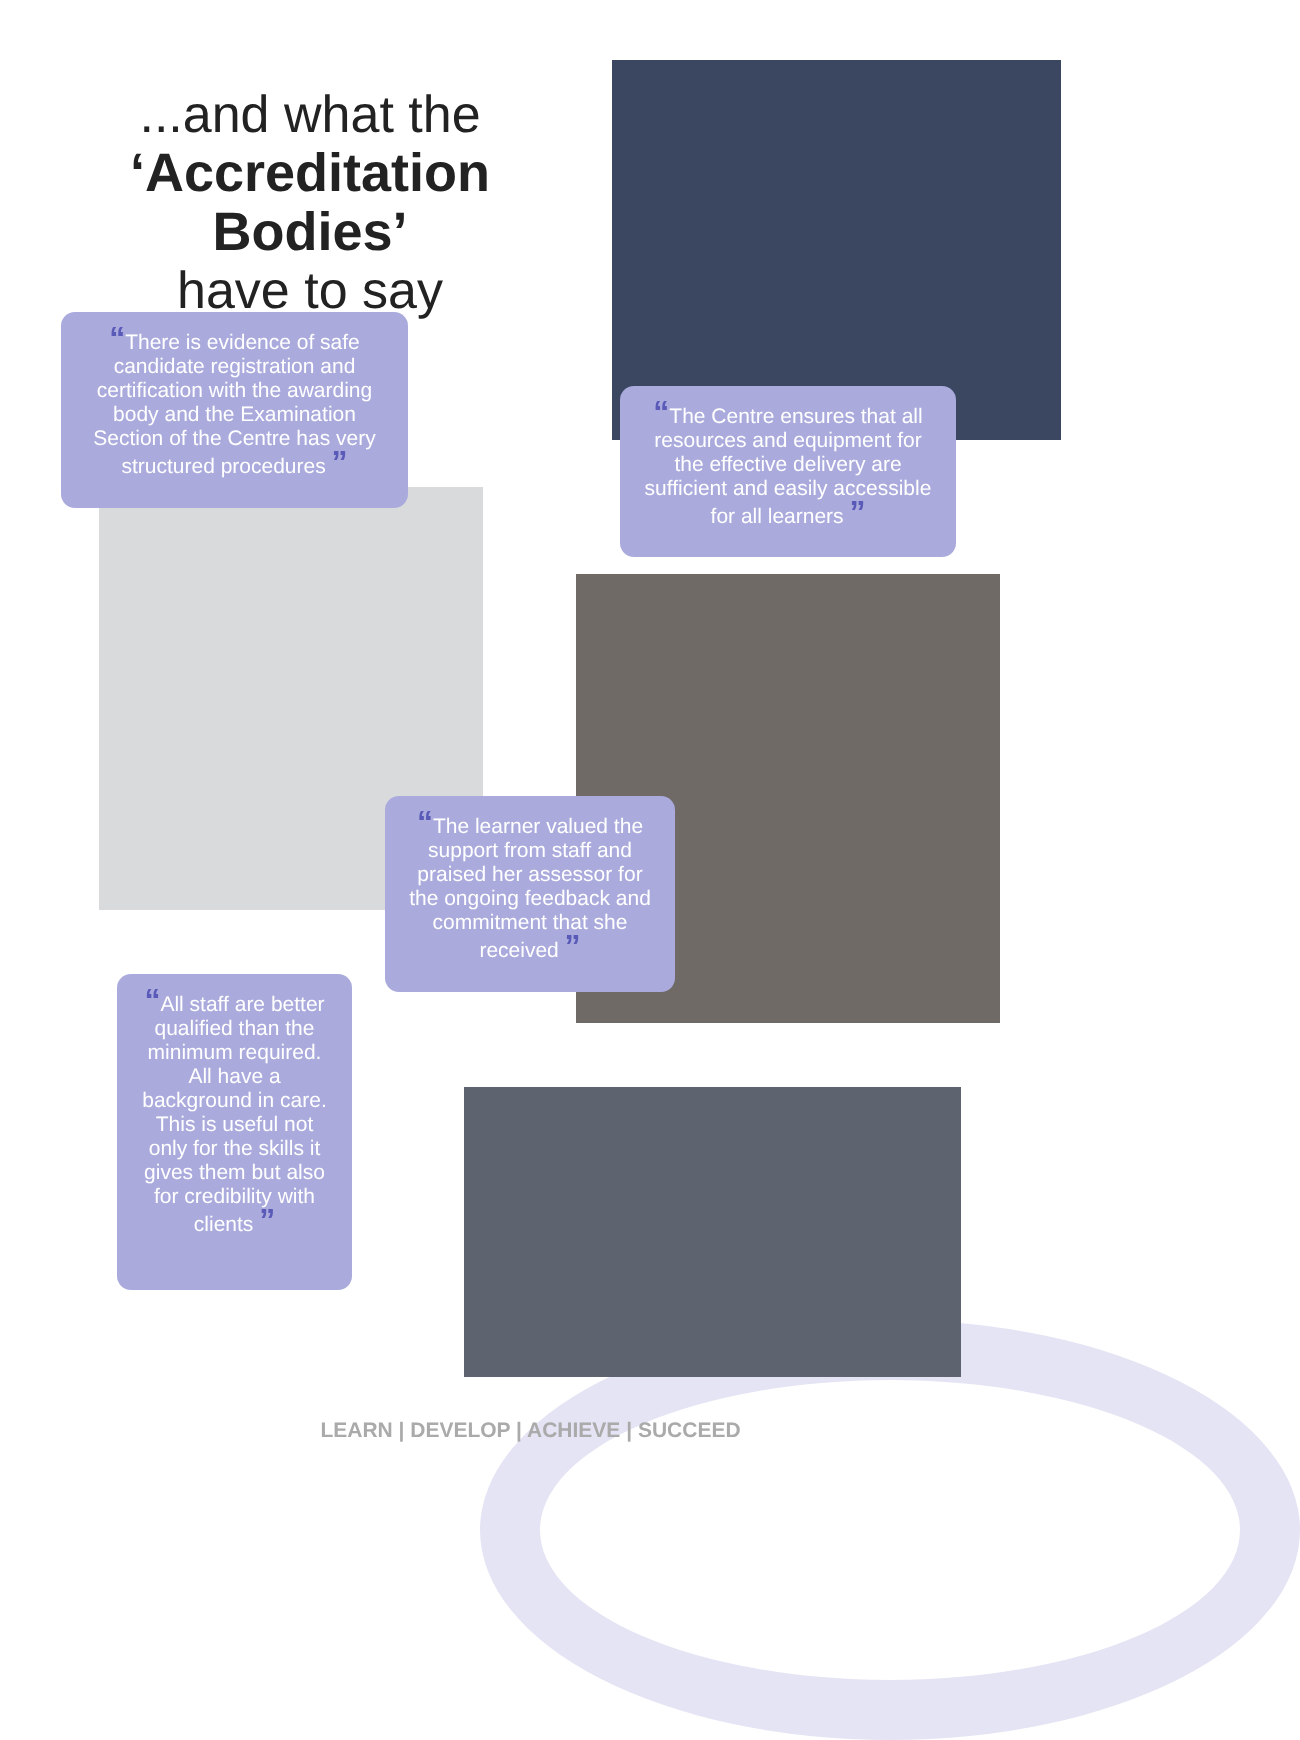...and what the
‘Accreditation Bodies’
have to say
“There is evidence of safe candidate registration and certification with the awarding body and the Examination Section of the Centre has very structured procedures ”
“The Centre ensures that all resources and equipment for the effective delivery are sufficient and easily accessible for all learners ”
“The learner valued the support from staff and praised her assessor for the ongoing feedback and commitment that she received ”
“All staff are better qualified than the minimum required. All have a background in care. This is useful not only for the skills it gives them but also for credibility with clients ”
LEARN | DEVELOP | ACHIEVE | SUCCEED